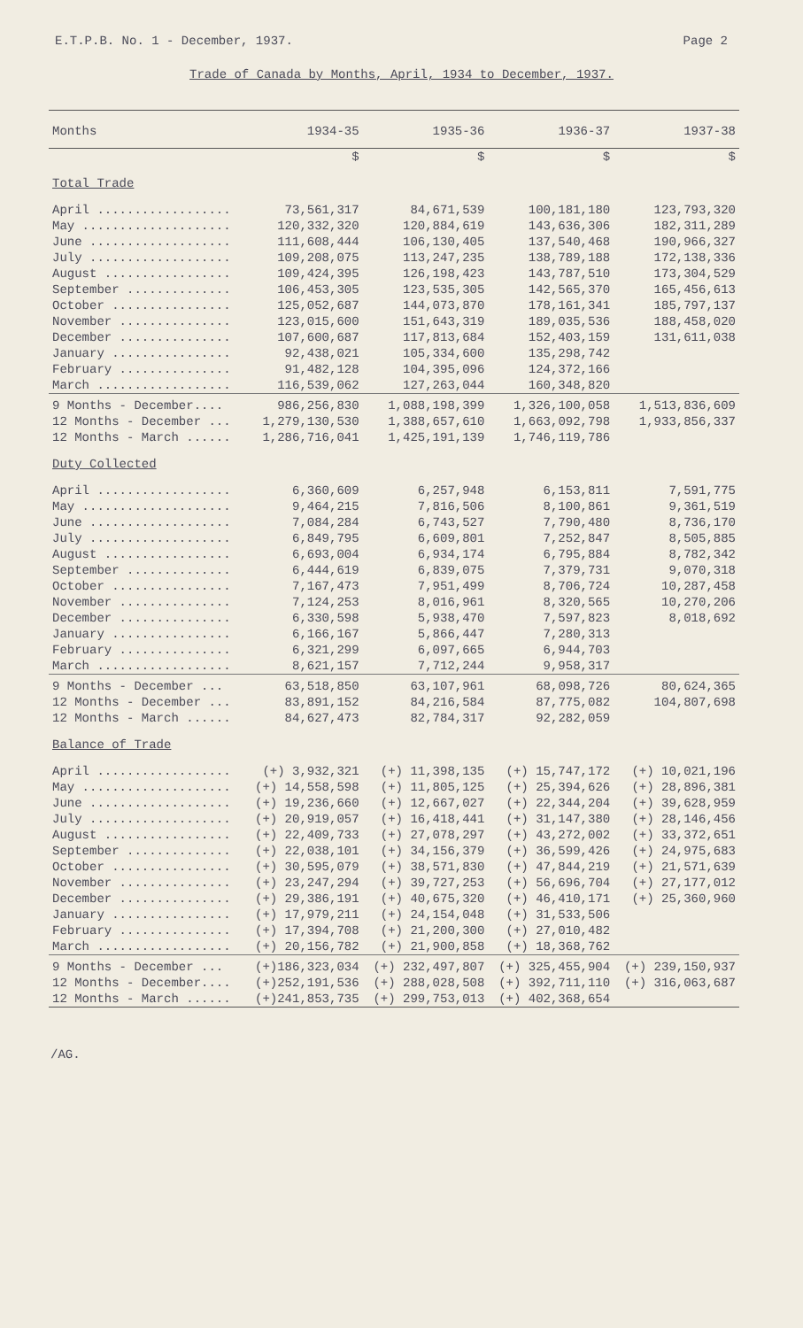E.T.P.B. No. 1 - December, 1937. Page 2
Trade of Canada by Months, April, 1934 to December, 1937.
| Months | 1934-35 | 1935-36 | 1936-37 | 1937-38 |
| --- | --- | --- | --- | --- |
| | $ | $ | $ | $ |
| Total Trade | | | | |
| April .................. | 73,561,317 | 84,671,539 | 100,181,180 | 123,793,320 |
| May .................... | 120,332,320 | 120,884,619 | 143,636,306 | 182,311,289 |
| June ................... | 111,608,444 | 106,130,405 | 137,540,468 | 190,966,327 |
| July ................... | 109,208,075 | 113,247,235 | 138,789,188 | 172,138,336 |
| August ................. | 109,424,395 | 126,198,423 | 143,787,510 | 173,304,529 |
| September .............. | 106,453,305 | 123,535,305 | 142,565,370 | 165,456,613 |
| October ................ | 125,052,687 | 144,073,870 | 178,161,341 | 185,797,137 |
| November ............... | 123,015,600 | 151,643,319 | 189,035,536 | 188,458,020 |
| December ............... | 107,600,687 | 117,813,684 | 152,403,159 | 131,611,038 |
| January ................ | 92,438,021 | 105,334,600 | 135,298,742 | |
| February ............... | 91,482,128 | 104,395,096 | 124,372,166 | |
| March .................. | 116,539,062 | 127,263,044 | 160,348,820 | |
| 9 Months - December.... | 986,256,830 | 1,088,198,399 | 1,326,100,058 | 1,513,836,609 |
| 12 Months - December ... | 1,279,130,530 | 1,388,657,610 | 1,663,092,798 | 1,933,856,337 |
| 12 Months - March ...... | 1,286,716,041 | 1,425,191,139 | 1,746,119,786 | |
| Duty Collected | | | | |
| April .................. | 6,360,609 | 6,257,948 | 6,153,811 | 7,591,775 |
| May .................... | 9,464,215 | 7,816,506 | 8,100,861 | 9,361,519 |
| June ................... | 7,084,284 | 6,743,527 | 7,790,480 | 8,736,170 |
| July ................... | 6,849,795 | 6,609,801 | 7,252,847 | 8,505,885 |
| August ................. | 6,693,004 | 6,934,174 | 6,795,884 | 8,782,342 |
| September .............. | 6,444,619 | 6,839,075 | 7,379,731 | 9,070,318 |
| October ................ | 7,167,473 | 7,951,499 | 8,706,724 | 10,287,458 |
| November ............... | 7,124,253 | 8,016,961 | 8,320,565 | 10,270,206 |
| December ............... | 6,330,598 | 5,938,470 | 7,597,823 | 8,018,692 |
| January ................ | 6,166,167 | 5,866,447 | 7,280,313 | |
| February ............... | 6,321,299 | 6,097,665 | 6,944,703 | |
| March .................. | 8,621,157 | 7,712,244 | 9,958,317 | |
| 9 Months - December ... | 63,518,850 | 63,107,961 | 68,098,726 | 80,624,365 |
| 12 Months - December ... | 83,891,152 | 84,216,584 | 87,775,082 | 104,807,698 |
| 12 Months - March ...... | 84,627,473 | 82,784,317 | 92,282,059 | |
| Balance of Trade | | | | |
| April .................. | (+) 3,932,321 | (+) 11,398,135 | (+) 15,747,172 | (+) 10,021,196 |
| May .................... | (+) 14,558,598 | (+) 11,805,125 | (+) 25,394,626 | (+) 28,896,381 |
| June ................... | (+) 19,236,660 | (+) 12,667,027 | (+) 22,344,204 | (+) 39,628,959 |
| July ................... | (+) 20,919,057 | (+) 16,418,441 | (+) 31,147,380 | (+) 28,146,456 |
| August ................. | (+) 22,409,733 | (+) 27,078,297 | (+) 43,272,002 | (+) 33,372,651 |
| September .............. | (+) 22,038,101 | (+) 34,156,379 | (+) 36,599,426 | (+) 24,975,683 |
| October ................ | (+) 30,595,079 | (+) 38,571,830 | (+) 47,844,219 | (+) 21,571,639 |
| November ............... | (+) 23,247,294 | (+) 39,727,253 | (+) 56,696,704 | (+) 27,177,012 |
| December ............... | (+) 29,386,191 | (+) 40,675,320 | (+) 46,410,171 | (+) 25,360,960 |
| January ................ | (+) 17,979,211 | (+) 24,154,048 | (+) 31,533,506 | |
| February ............... | (+) 17,394,708 | (+) 21,200,300 | (+) 27,010,482 | |
| March .................. | (+) 20,156,782 | (+) 21,900,858 | (+) 18,368,762 | |
| 9 Months - December ... | (+)186,323,034 | (+) 232,497,807 | (+) 325,455,904 | (+) 239,150,937 |
| 12 Months - December.... | (+)252,191,536 | (+) 288,028,508 | (+) 392,711,110 | (+) 316,063,687 |
| 12 Months - March ...... | (+)241,853,735 | (+) 299,753,013 | (+) 402,368,654 | |
/AG.